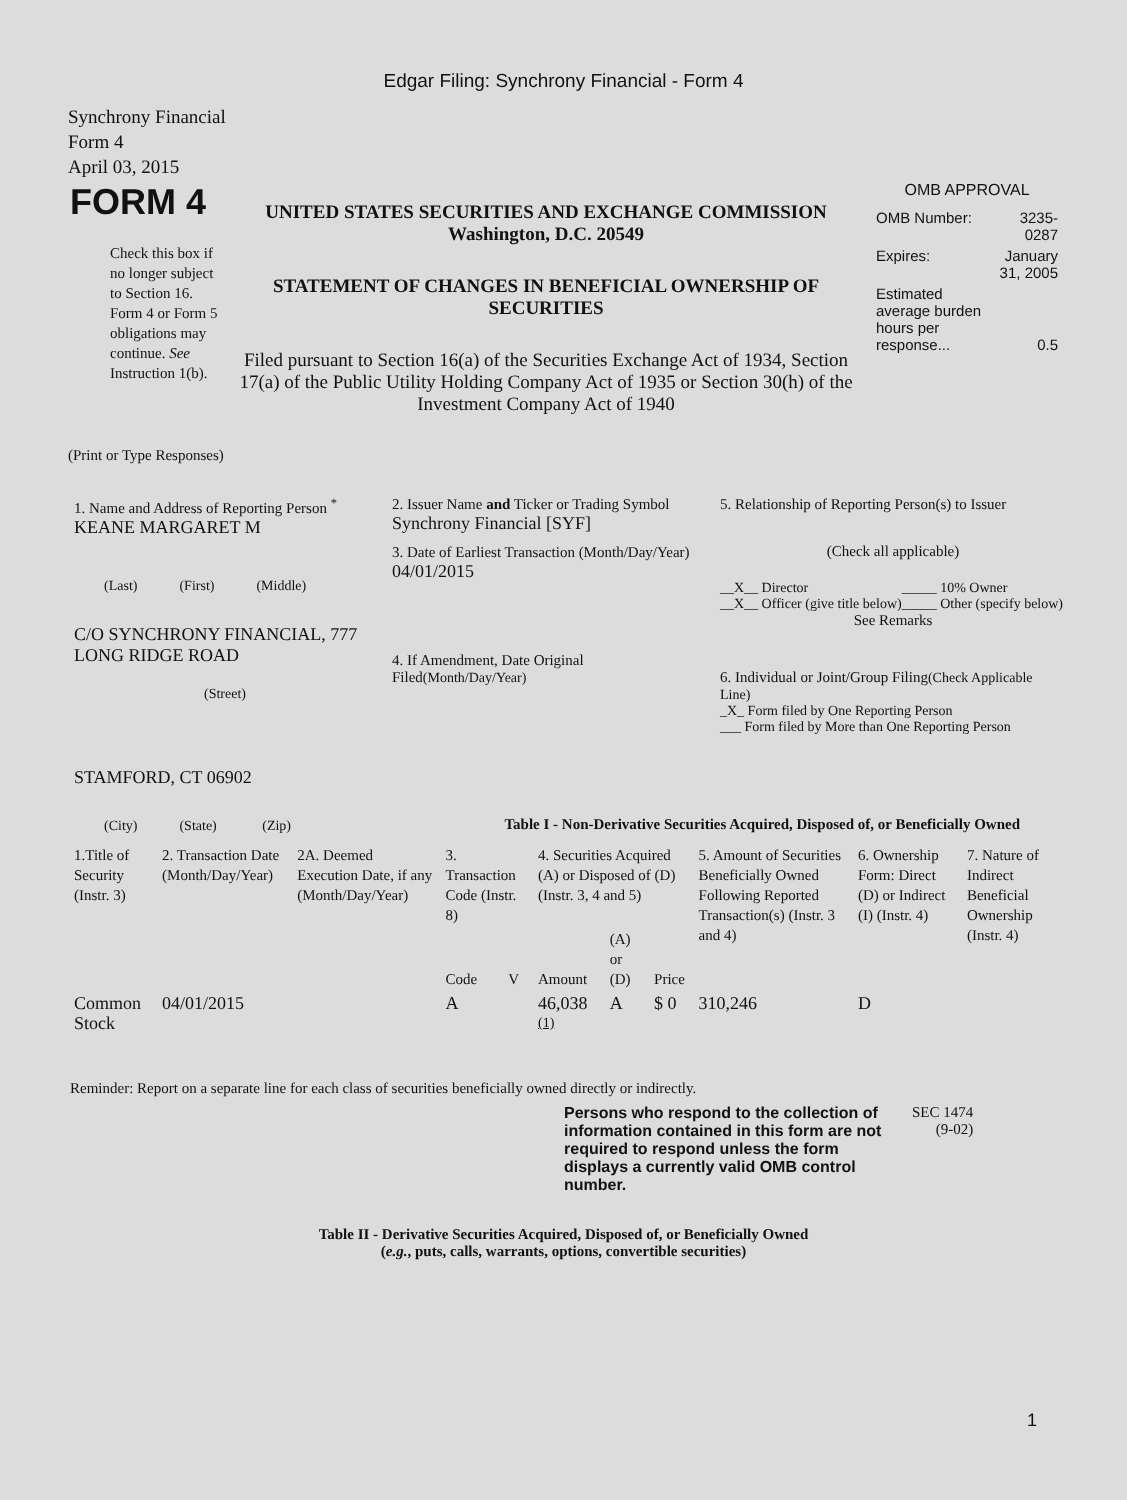Edgar Filing: Synchrony Financial - Form 4
Synchrony Financial
Form 4
April 03, 2015
| FORM 4 Check this box if no longer subject to Section 16. Form 4 or Form 5 obligations may continue. See Instruction 1(b). | UNITED STATES SECURITIES AND EXCHANGE COMMISSION Washington, D.C. 20549 STATEMENT OF CHANGES IN BENEFICIAL OWNERSHIP OF SECURITIES Filed pursuant to Section 16(a) of the Securities Exchange Act of 1934, Section 17(a) of the Public Utility Holding Company Act of 1935 or Section 30(h) of the Investment Company Act of 1940 | OMB APPROVAL / OMB Number: / 3235-0287 / / Expires: / January 31, 2005 / / Estimated average burden hours per response... / 0.5 / |
(Print or Type Responses)
| 1. Name and Address of Reporting Person <sup>*</sup> KEANE MARGARET M (Last) (First) (Middle) C/O SYNCHRONY FINANCIAL, 777 LONG RIDGE ROAD (Street) STAMFORD, CT 06902 (City) (State) (Zip) | 2. Issuer Name and Ticker or Trading Symbol Synchrony Financial [SYF] 3. Date of Earliest Transaction (Month/Day/Year) 04/01/2015 4. If Amendment, Date Original Filed (Month/Day/Year) | 5. Relationship of Reporting Person(s) to Issuer (Check all applicable) / __X__ Director / _____ 10% Owner / / __X__ Officer (give title below) / _____ Other (specify below) / See Remarks 6. Individual or Joint/Group Filing (Check Applicable Line) _X_ Form filed by One Reporting Person ___ Form filed by More than One Reporting Person |
Table I - Non-Derivative Securities Acquired, Disposed of, or Beneficially Owned
| 1.Title of Security (Instr. 3) | 2. Transaction Date (Month/Day/Year) | 2A. Deemed Execution Date, if any (Month/Day/Year) | 3. Transaction Code (Instr. 8) | | 4. Securities Acquired (A) or Disposed of (D) (Instr. 3, 4 and 5) | | | 5. Amount of Securities Beneficially Owned Following Reported Transaction(s) (Instr. 3 and 4) | 6. Ownership Form: Direct (D) or Indirect (I) (Instr. 4) | 7. Nature of Indirect Beneficial Ownership (Instr. 4) |
| --- | --- | --- | --- | --- | --- | --- | --- | --- | --- | --- |
| | | | Code | V | Amount | (A) or (D) | Price | | | |
| Common Stock | 04/01/2015 | | A | | 46,038 <sup>(1)</sup> | A | $ 0 | 310,246 | D | |
Reminder: Report on a separate line for each class of securities beneficially owned directly or indirectly.
| Persons who respond to the collection of information contained in this form are not required to respond unless the form displays a currently valid OMB control number. | SEC 1474 (9-02) |
Table II - Derivative Securities Acquired, Disposed of, or Beneficially Owned
(e.g., puts, calls, warrants, options, convertible securities)
1